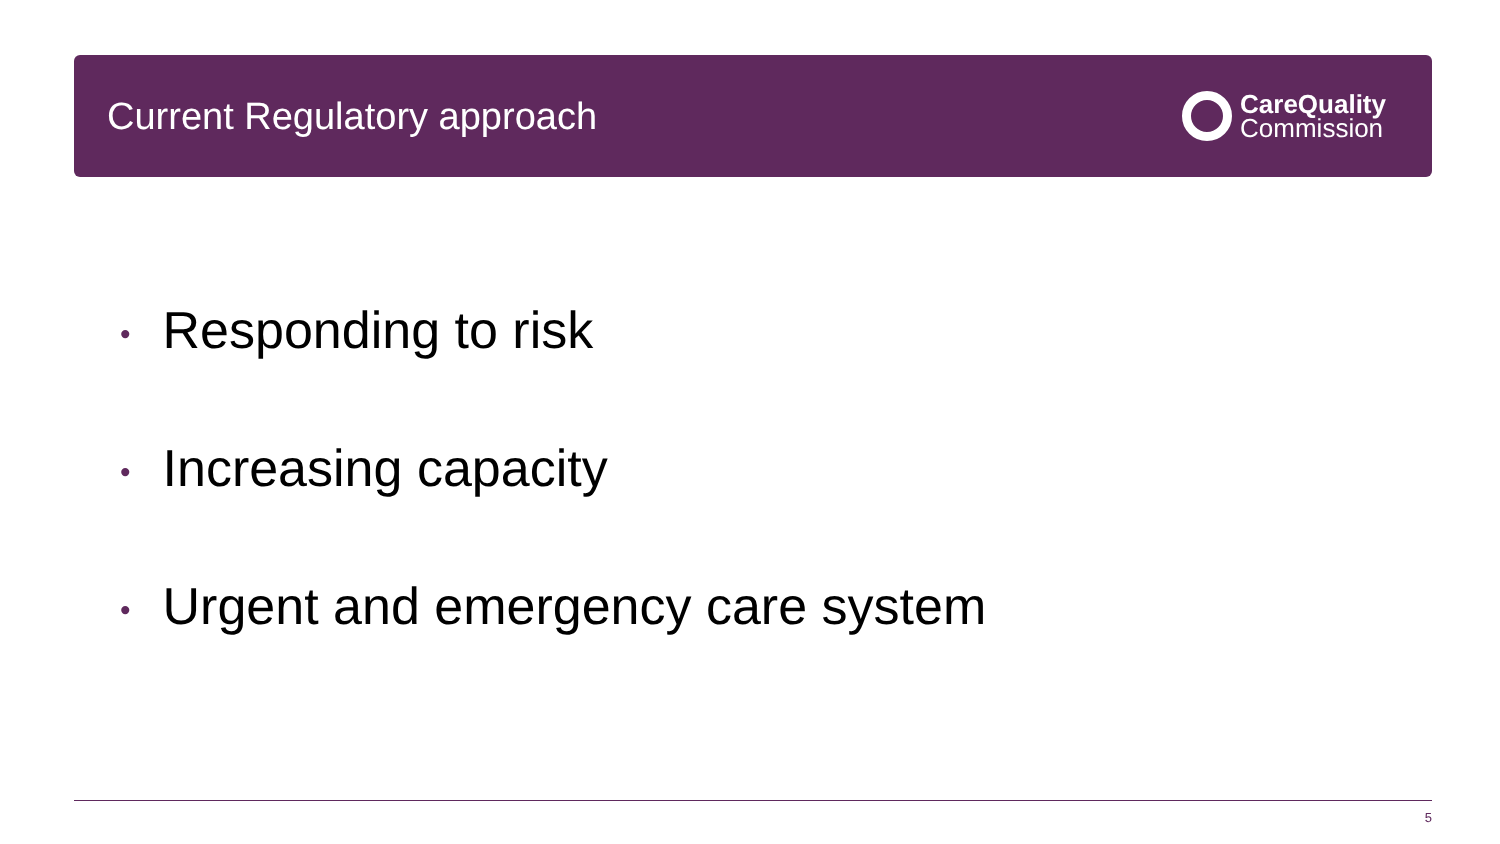Current Regulatory approach
CareQuality
Commission
• Responding to risk
• Increasing capacity
• Urgent and emergency care system
5